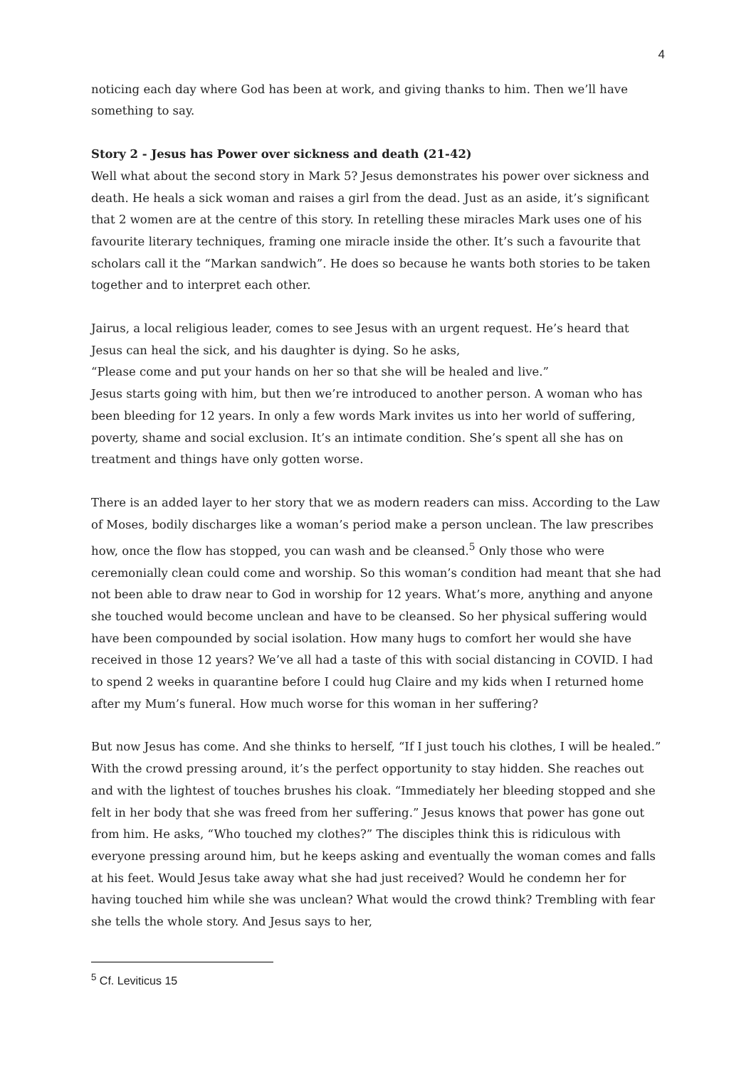4
noticing each day where God has been at work, and giving thanks to him. Then we’ll have something to say.
Story 2 - Jesus has Power over sickness and death (21-42)
Well what about the second story in Mark 5? Jesus demonstrates his power over sickness and death. He heals a sick woman and raises a girl from the dead. Just as an aside, it’s significant that 2 women are at the centre of this story. In retelling these miracles Mark uses one of his favourite literary techniques, framing one miracle inside the other. It’s such a favourite that scholars call it the “Markan sandwich”. He does so because he wants both stories to be taken together and to interpret each other.
Jairus, a local religious leader, comes to see Jesus with an urgent request. He’s heard that Jesus can heal the sick, and his daughter is dying. So he asks,
“Please come and put your hands on her so that she will be healed and live.”
Jesus starts going with him, but then we’re introduced to another person. A woman who has been bleeding for 12 years. In only a few words Mark invites us into her world of suffering, poverty, shame and social exclusion. It’s an intimate condition. She’s spent all she has on treatment and things have only gotten worse.
There is an added layer to her story that we as modern readers can miss. According to the Law of Moses, bodily discharges like a woman’s period make a person unclean. The law prescribes how, once the flow has stopped, you can wash and be cleansed.<sup>5</sup> Only those who were ceremonially clean could come and worship. So this woman’s condition had meant that she had not been able to draw near to God in worship for 12 years. What’s more, anything and anyone she touched would become unclean and have to be cleansed. So her physical suffering would have been compounded by social isolation. How many hugs to comfort her would she have received in those 12 years? We’ve all had a taste of this with social distancing in COVID. I had to spend 2 weeks in quarantine before I could hug Claire and my kids when I returned home after my Mum’s funeral. How much worse for this woman in her suffering?
But now Jesus has come. And she thinks to herself, “If I just touch his clothes, I will be healed.” With the crowd pressing around, it’s the perfect opportunity to stay hidden. She reaches out and with the lightest of touches brushes his cloak. “Immediately her bleeding stopped and she felt in her body that she was freed from her suffering.” Jesus knows that power has gone out from him. He asks, “Who touched my clothes?” The disciples think this is ridiculous with everyone pressing around him, but he keeps asking and eventually the woman comes and falls at his feet. Would Jesus take away what she had just received? Would he condemn her for having touched him while she was unclean? What would the crowd think? Trembling with fear she tells the whole story. And Jesus says to her,
<sup>5</sup> Cf. Leviticus 15